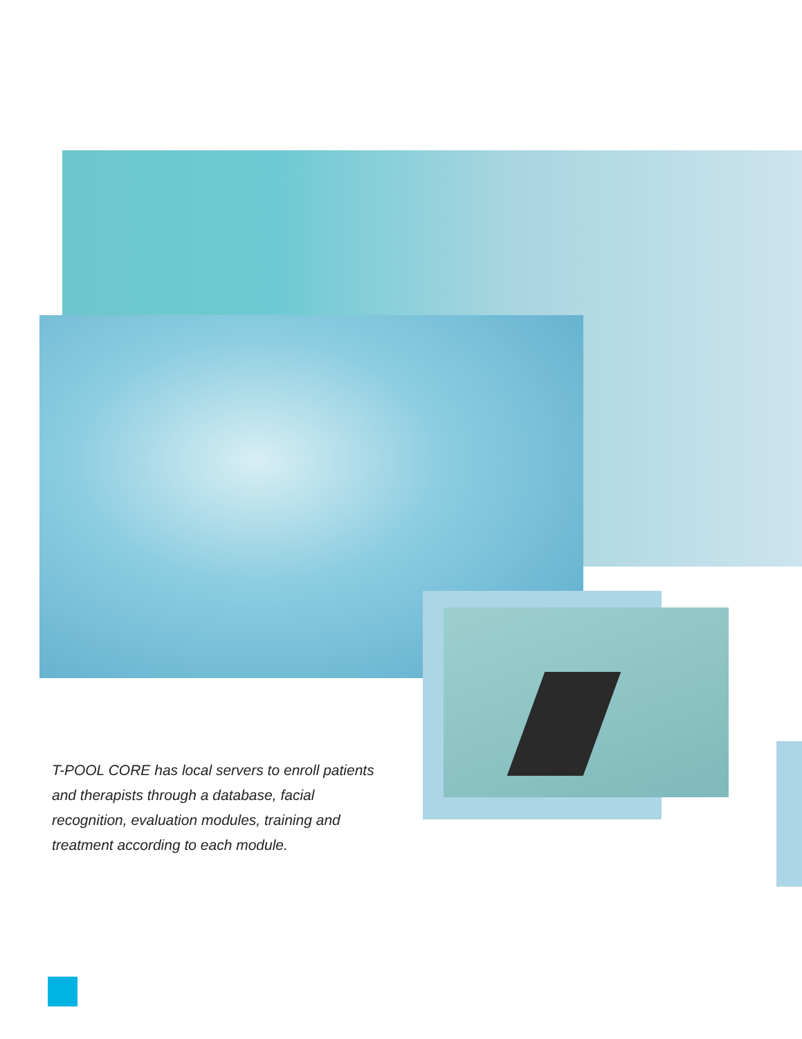T-POOL CORE has local servers to enroll patients and therapists through a database, facial recognition, evaluation modules, training and treatment according to each module.